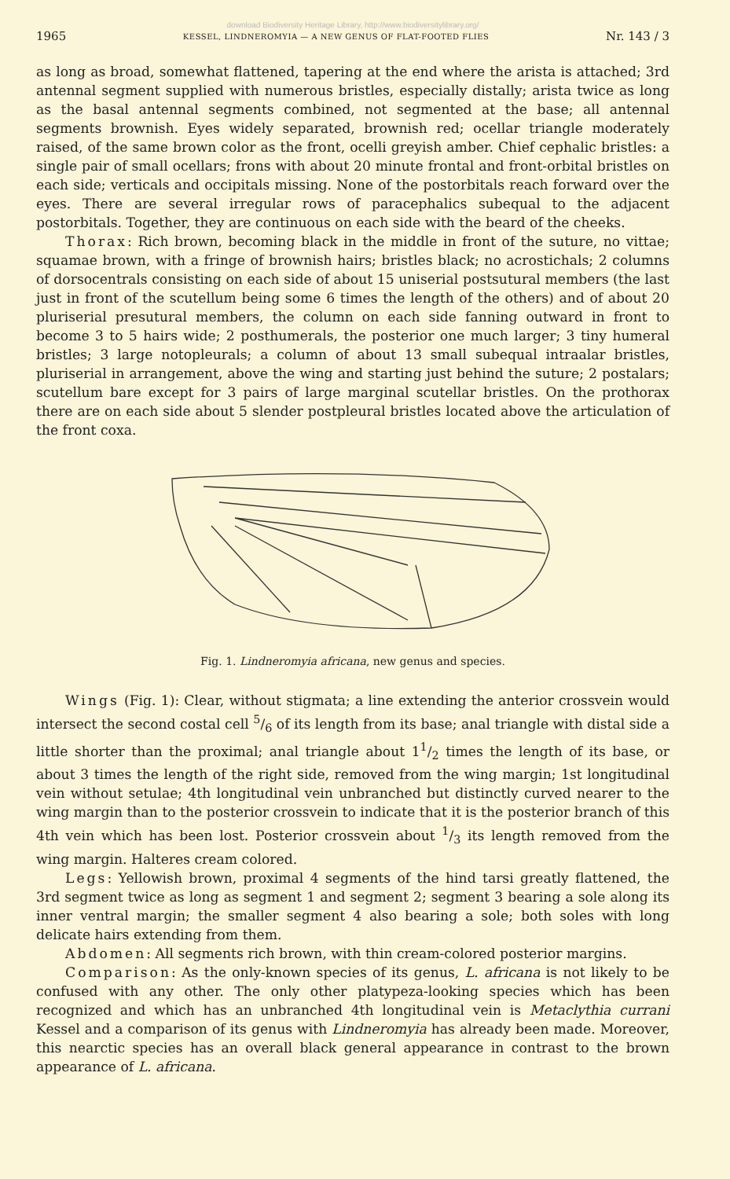download Biodiversity Heritage Library, http://www.biodiversitylibrary.org/
1965 KESSEL, LINDNEROMYIA — A NEW GENUS OF FLAT-FOOTED FLIES Nr. 143 / 3
as long as broad, somewhat flattened, tapering at the end where the arista is attached; 3rd antennal segment supplied with numerous bristles, especially distally; arista twice as long as the basal antennal segments combined, not segmented at the base; all antennal segments brownish. Eyes widely separated, brownish red; ocellar triangle moderately raised, of the same brown color as the front, ocelli greyish amber. Chief cephalic bristles: a single pair of small ocellars; frons with about 20 minute frontal and front-orbital bristles on each side; verticals and occipitals missing. None of the postorbitals reach forward over the eyes. There are several irregular rows of paracephalics subequal to the adjacent postorbitals. Together, they are continuous on each side with the beard of the cheeks.
Thorax: Rich brown, becoming black in the middle in front of the suture, no vittae; squamae brown, with a fringe of brownish hairs; bristles black; no acrostichals; 2 columns of dorsocentrals consisting on each side of about 15 uniserial postsutural members (the last just in front of the scutellum being some 6 times the length of the others) and of about 20 pluriserial presutural members, the column on each side fanning outward in front to become 3 to 5 hairs wide; 2 posthumerals, the posterior one much larger; 3 tiny humeral bristles; 3 large notopleurals; a column of about 13 small subequal intraalar bristles, pluriserial in arrangement, above the wing and starting just behind the suture; 2 postalars; scutellum bare except for 3 pairs of large marginal scutellar bristles. On the prothorax there are on each side about 5 slender postpleural bristles located above the articulation of the front coxa.
Fig. 1. Lindneromyia africana, new genus and species.
Wings (Fig. 1): Clear, without stigmata; a line extending the anterior crossvein would intersect the second costal cell 5/6 of its length from its base; anal triangle with distal side a little shorter than the proximal; anal triangle about 11/2 times the length of its base, or about 3 times the length of the right side, removed from the wing margin; 1st longitudinal vein without setulae; 4th longitudinal vein unbranched but distinctly curved nearer to the wing margin than to the posterior crossvein to indicate that it is the posterior branch of this 4th vein which has been lost. Posterior crossvein about 1/3 its length removed from the wing margin. Halteres cream colored.
Legs: Yellowish brown, proximal 4 segments of the hind tarsi greatly flattened, the 3rd segment twice as long as segment 1 and segment 2; segment 3 bearing a sole along its inner ventral margin; the smaller segment 4 also bearing a sole; both soles with long delicate hairs extending from them.
Abdomen: All segments rich brown, with thin cream-colored posterior margins.
Comparison: As the only-known species of its genus, L. africana is not likely to be confused with any other. The only other platypeza-looking species which has been recognized and which has an unbranched 4th longitudinal vein is Metaclythia currani Kessel and a comparison of its genus with Lindneromyia has already been made. Moreover, this nearctic species has an overall black general appearance in contrast to the brown appearance of L. africana.